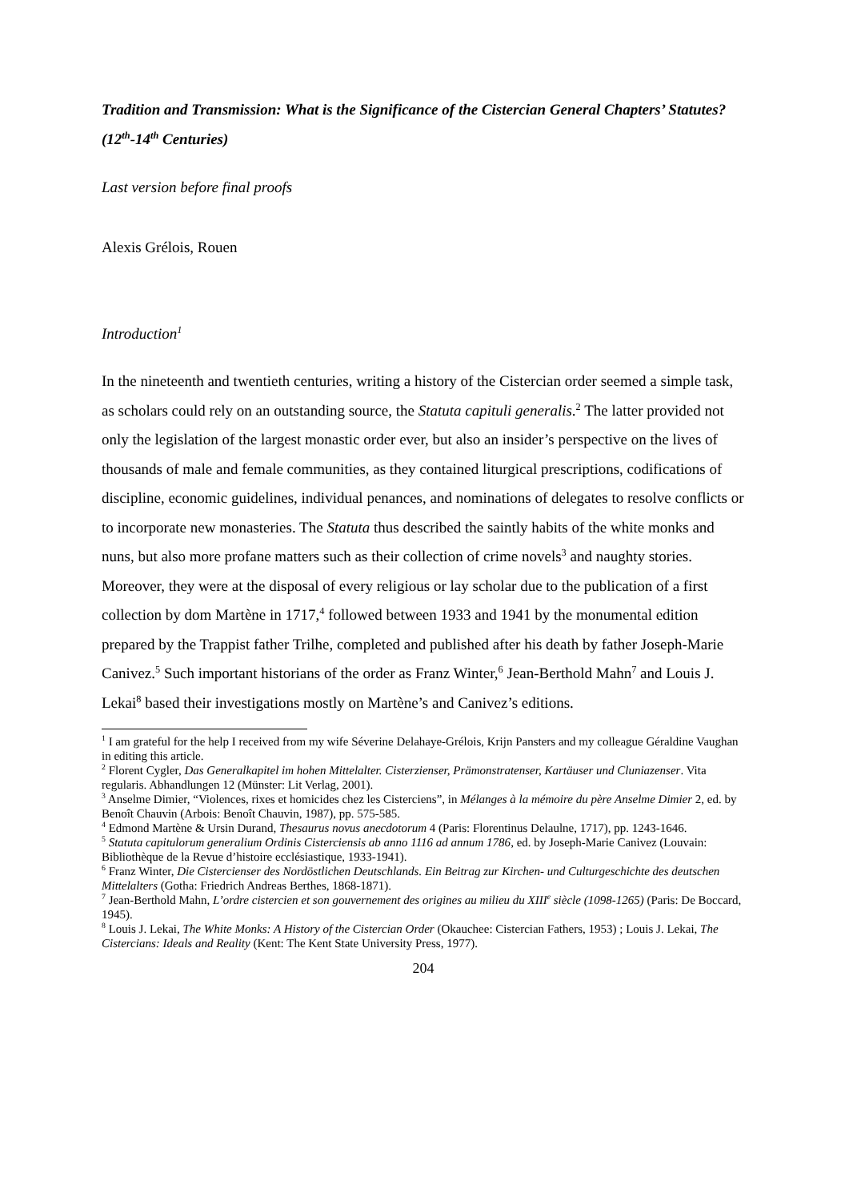Tradition and Transmission: What is the Significance of the Cistercian General Chapters’ Statutes? (12<sup>th</sup>-14<sup>th</sup> Centuries)
Last version before final proofs
Alexis Grélois, Rouen
Introduction<sup>1</sup>
In the nineteenth and twentieth centuries, writing a history of the Cistercian order seemed a simple task, as scholars could rely on an outstanding source, the Statuta capituli generalis.<sup>2</sup> The latter provided not only the legislation of the largest monastic order ever, but also an insider’s perspective on the lives of thousands of male and female communities, as they contained liturgical prescriptions, codifications of discipline, economic guidelines, individual penances, and nominations of delegates to resolve conflicts or to incorporate new monasteries. The Statuta thus described the saintly habits of the white monks and nuns, but also more profane matters such as their collection of crime novels<sup>3</sup> and naughty stories. Moreover, they were at the disposal of every religious or lay scholar due to the publication of a first collection by dom Martène in 1717,<sup>4</sup> followed between 1933 and 1941 by the monumental edition prepared by the Trappist father Trilhe, completed and published after his death by father Joseph-Marie Canivez.<sup>5</sup> Such important historians of the order as Franz Winter,<sup>6</sup> Jean-Berthold Mahn<sup>7</sup> and Louis J. Lekai<sup>8</sup> based their investigations mostly on Martène’s and Canivez’s editions.
<sup>1</sup> I am grateful for the help I received from my wife Séverine Delahaye-Grélois, Krijn Pansters and my colleague Géraldine Vaughan in editing this article.
<sup>2</sup> Florent Cygler, Das Generalkapitel im hohen Mittelalter. Cisterzienser, Prämonstratenser, Kartäuser und Cluniazenser. Vita regularis. Abhandlungen 12 (Münster: Lit Verlag, 2001).
<sup>3</sup> Anselme Dimier, “Violences, rixes et homicides chez les Cisterciens”, in Mélanges à la mémoire du père Anselme Dimier 2, ed. by Benoît Chauvin (Arbois: Benoît Chauvin, 1987), pp. 575-585.
<sup>4</sup> Edmond Martène & Ursin Durand, Thesaurus novus anecdotorum 4 (Paris: Florentinus Delaulne, 1717), pp. 1243-1646.
<sup>5</sup> Statuta capitulorum generalium Ordinis Cisterciensis ab anno 1116 ad annum 1786, ed. by Joseph-Marie Canivez (Louvain: Bibliothèque de la Revue d’histoire ecclésiastique, 1933-1941).
<sup>6</sup> Franz Winter, Die Cistercienser des Nordöstlichen Deutschlands. Ein Beitrag zur Kirchen- und Culturgeschichte des deutschen Mittelalters (Gotha: Friedrich Andreas Berthes, 1868-1871).
<sup>7</sup> Jean-Berthold Mahn, L’ordre cistercien et son gouvernement des origines au milieu du XIII<sup>e</sup> siècle (1098-1265) (Paris: De Boccard, 1945).
<sup>8</sup> Louis J. Lekai, The White Monks: A History of the Cistercian Order (Okauchee: Cistercian Fathers, 1953) ; Louis J. Lekai, The Cistercians: Ideals and Reality (Kent: The Kent State University Press, 1977).
204